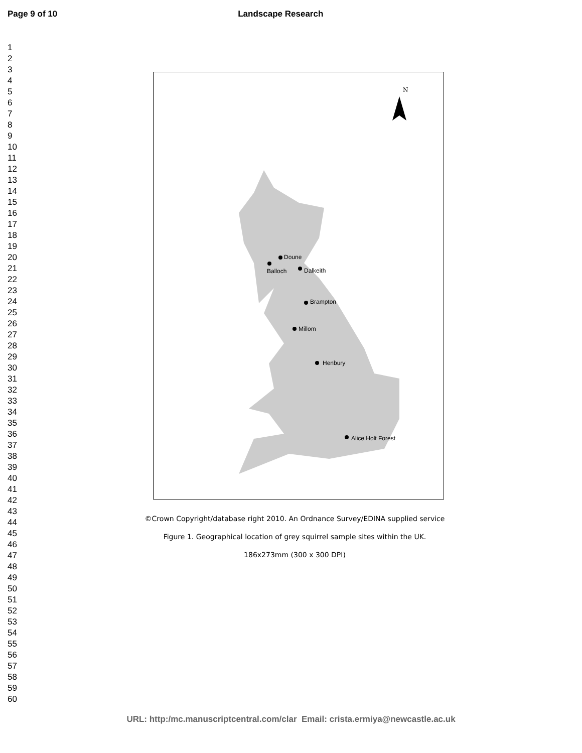Page 9 of 10 Landscape Research
1
2
3
4
5
6
7
8
9
10
11
12
13
14
15
16
17
18
19
20
21
22
23
24
25
26
27
28
29
30
31
32
33
34
35
36
37
38
39
40
41
42
43
44
45
46
47
48
49
50
51
52
53
54
55
56
57
58
59
60
N
Doune
Balloch Dalkeith
Brampton
Millom
Henbury
Alice Holt Forest
©Crown Copyright/database right 2010. An Ordnance Survey/EDINA supplied service
Figure 1. Geographical location of grey squirrel sample sites within the UK.
186x273mm (300 x 300 DPI)
URL: http:/mc.manuscriptcentral.com/clar Email: crista.ermiya@newcastle.ac.uk